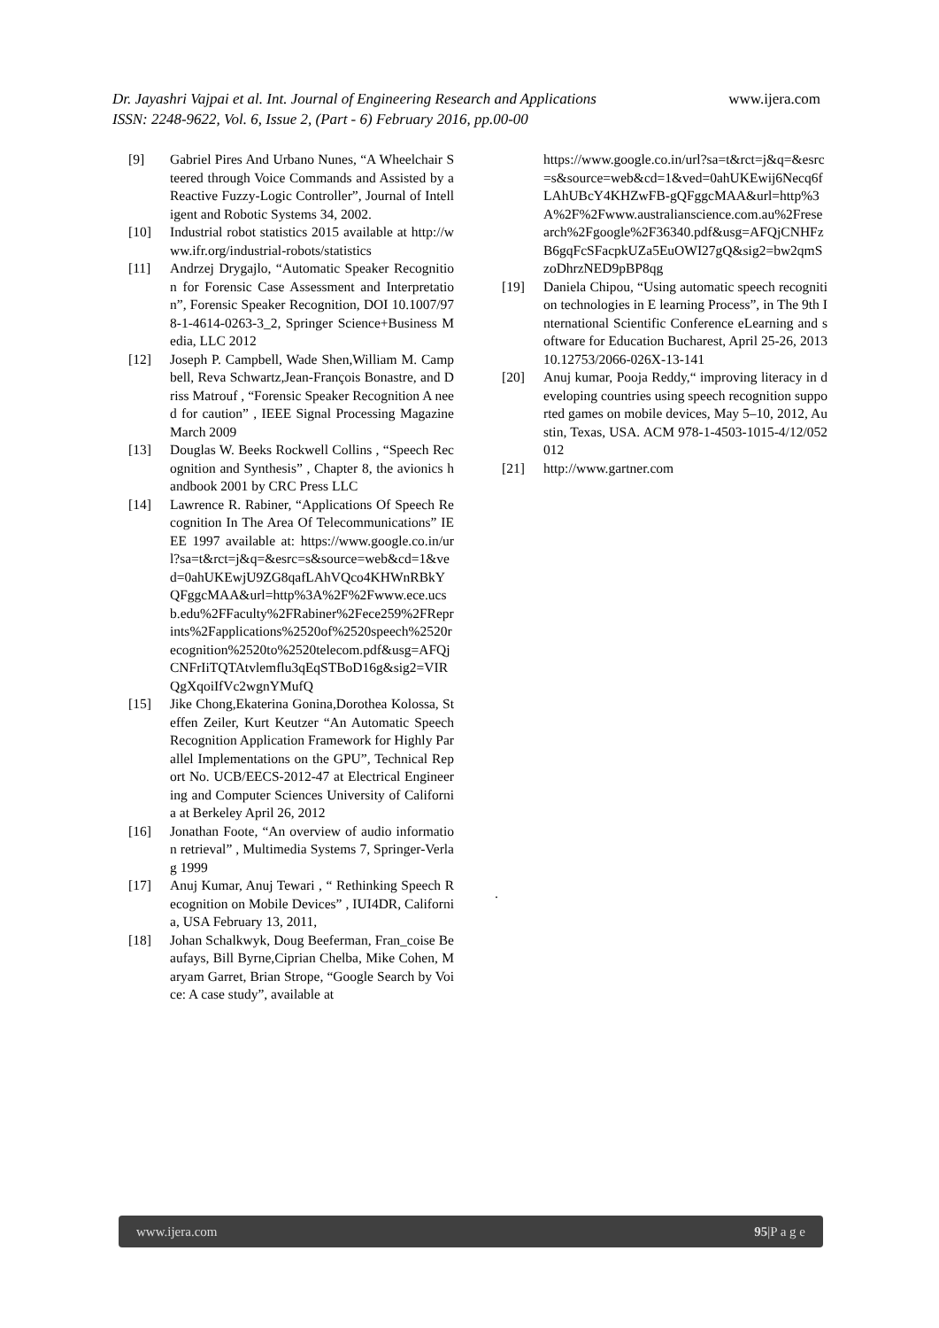www.ijera.com Dr. Jayashri Vajpai et al. Int. Journal of Engineering Research and Applications
ISSN: 2248-9622, Vol. 6, Issue 2, (Part - 6) February 2016, pp.00-00
[9] Gabriel Pires And Urbano Nunes, “A Wheelchair Steered through Voice Commands and Assisted by a Reactive Fuzzy-Logic Controller”, Journal of Intelligent and Robotic Systems 34, 2002.
[10] Industrial robot statistics 2015 available at http://www.ifr.org/industrial-robots/statistics
[11] Andrzej Drygajlo, “Automatic Speaker Recognition for Forensic Case Assessment and Interpretation”, Forensic Speaker Recognition, DOI 10.1007/978-1-4614-0263-3_2, Springer Science+Business Media, LLC 2012
[12] Joseph P. Campbell, Wade Shen,William M. Campbell, Reva Schwartz,Jean-François Bonastre, and Driss Matrouf , “Forensic Speaker Recognition A need for caution” , IEEE Signal Processing Magazine March 2009
[13] Douglas W. Beeks Rockwell Collins , “Speech Recognition and Synthesis” , Chapter 8, the avionics handbook 2001 by CRC Press LLC
[14] Lawrence R. Rabiner, “Applications Of Speech Recognition In The Area Of Telecommunications” IEEE 1997 available at: https://www.google.co.in/url?sa=t&rct=j&q=&esrc=s&source=web&cd=1&ved=0ahUKEwjU9ZG8qafLAhVQco4KHWnRBkYQFggcMAA&url=http%3A%2F%2Fwww.ece.ucsb.edu%2FFaculty%2FRabiner%2Fece259%2FReprints%2Fapplications%2520of%2520speech%2520recognition%2520to%2520telecom.pdf&usg=AFQjCNFrIiTQTAtvlemflu3qEqSTBoD16g&sig2=VIRQgXqoiIfVc2wgnYMufQ
[15] Jike Chong,Ekaterina Gonina,Dorothea Kolossa, Steffen Zeiler, Kurt Keutzer “An Automatic Speech Recognition Application Framework for Highly Parallel Implementations on the GPU”, Technical Report No. UCB/EECS-2012-47 at Electrical Engineering and Computer Sciences University of California at Berkeley April 26, 2012
[16] Jonathan Foote, “An overview of audio information retrieval” , Multimedia Systems 7, Springer-Verlag 1999
[17] Anuj Kumar, Anuj Tewari , “ Rethinking Speech Recognition on Mobile Devices” , IUI4DR, California, USA February 13, 2011,
[18] Johan Schalkwyk, Doug Beeferman, Fran_coise Beaufays, Bill Byrne,Ciprian Chelba, Mike Cohen, Maryam Garret, Brian Strope, “Google Search by Voice: A case study”, available at
https://www.google.co.in/url?sa=t&rct=j&q=&esrc=s&source=web&cd=1&ved=0ahUKEwij6Necq6fLAhUBcY4KHZwFB-gQFggcMAA&url=http%3A%2F%2Fwww.australianscience.com.au%2Fresearch%2Fgoogle%2F36340.pdf&usg=AFQjCNHFzB6gqFcSFacpkUZa5EuOWI27gQ&sig2=bw2qmSzoDhrzNED9pBP8qg
[19] Daniela Chipou, “Using automatic speech recognition technologies in E learning Process”, in The 9th International Scientific Conference eLearning and software for Education Bucharest, April 25-26, 2013 10.12753/2066-026X-13-141
[20] Anuj kumar, Pooja Reddy,“ improving literacy in developing countries using speech recognition supported games on mobile devices, May 5–10, 2012, Austin, Texas, USA. ACM 978-1-4503-1015-4/12/052012
[21] http://www.gartner.com
.
www.ijera.com 95|P a g e